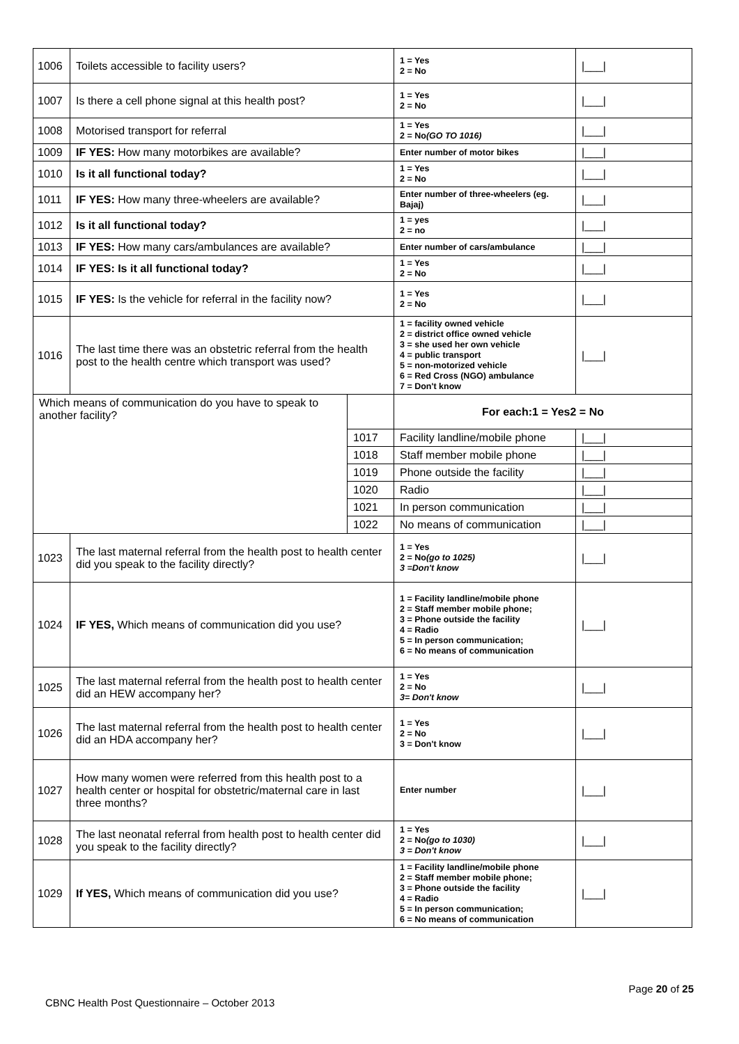| 1006 | Toilets accessible to facility users? | | | 1 = Yes 2 = No | /___/ |
| 1007 | Is there a cell phone signal at this health post? | | | 1 = Yes 2 = No | /___/ |
| 1008 | Motorised transport for referral | | | 1 = Yes 2 = No (GO TO 1016) | /___/ |
| 1009 | IF YES: How many motorbikes are available? | | | Enter number of motor bikes | /___/ |
| 1010 | Is it all functional today? | | | 1 = Yes 2 = No | /___/ |
| 1011 | IF YES: How many three-wheelers are available? | | | Enter number of three-wheelers (eg. Bajaj) | /___/ |
| 1012 | Is it all functional today? | | | 1 = yes 2 = no | /___/ |
| 1013 | IF YES: How many cars/ambulances are available? | | | Enter number of cars/ambulance | /___/ |
| 1014 | IF YES: Is it all functional today? | | | 1 = Yes 2 = No | /___/ |
| 1015 | IF YES: Is the vehicle for referral in the facility now? | | | 1 = Yes 2 = No | /___/ |
| 1016 | The last time there was an obstetric referral from the health post to the health centre which transport was used? | | | 1 = facility owned vehicle 2 = district office owned vehicle 3 = she used her own vehicle 4 = public transport 5 = non-motorized vehicle 6 = Red Cross (NGO) ambulance 7 = Don't know | /___/ |
| Which means of communication do you have to speak to another facility? | | | For each:1 = Yes2 = No | | |
| | | 1017 | Facility landline/mobile phone | | /___/ |
| | | 1018 | Staff member mobile phone | | /___/ |
| | | 1019 | Phone outside the facility | | /___/ |
| | | 1020 | Radio | | /___/ |
| | | 1021 | In person communication | | /___/ |
| | | 1022 | No means of communication | | /___/ |
| 1023 | The last maternal referral from the health post to health center did you speak to the facility directly? | | | 1 = Yes 2 = No (go to 1025) 3 =Don't know | /___/ |
| 1024 | IF YES, Which means of communication did you use? | | | 1 = Facility landline/mobile phone 2 = Staff member mobile phone; 3 = Phone outside the facility 4 = Radio 5 = In person communication; 6 = No means of communication | /___/ |
| 1025 | The last maternal referral from the health post to health center did an HEW accompany her? | | | 1 = Yes 2 = No 3= Don't know | /___/ |
| 1026 | The last maternal referral from the health post to health center did an HDA accompany her? | | | 1 = Yes 2 = No 3 = Don't know | /___/ |
| 1027 | How many women were referred from this health post to a health center or hospital for obstetric/maternal care in last three months? | | | Enter number | /___/ |
| 1028 | The last neonatal referral from health post to health center did you speak to the facility directly? | | | 1 = Yes 2 = No (go to 1030) 3 = Don't know | /___/ |
| 1029 | If YES, Which means of communication did you use? | | | 1 = Facility landline/mobile phone 2 = Staff member mobile phone; 3 = Phone outside the facility 4 = Radio 5 = In person communication; 6 = No means of communication | /___/ |
Page 20 of 25
CBNC Health Post Questionnaire – October 2013